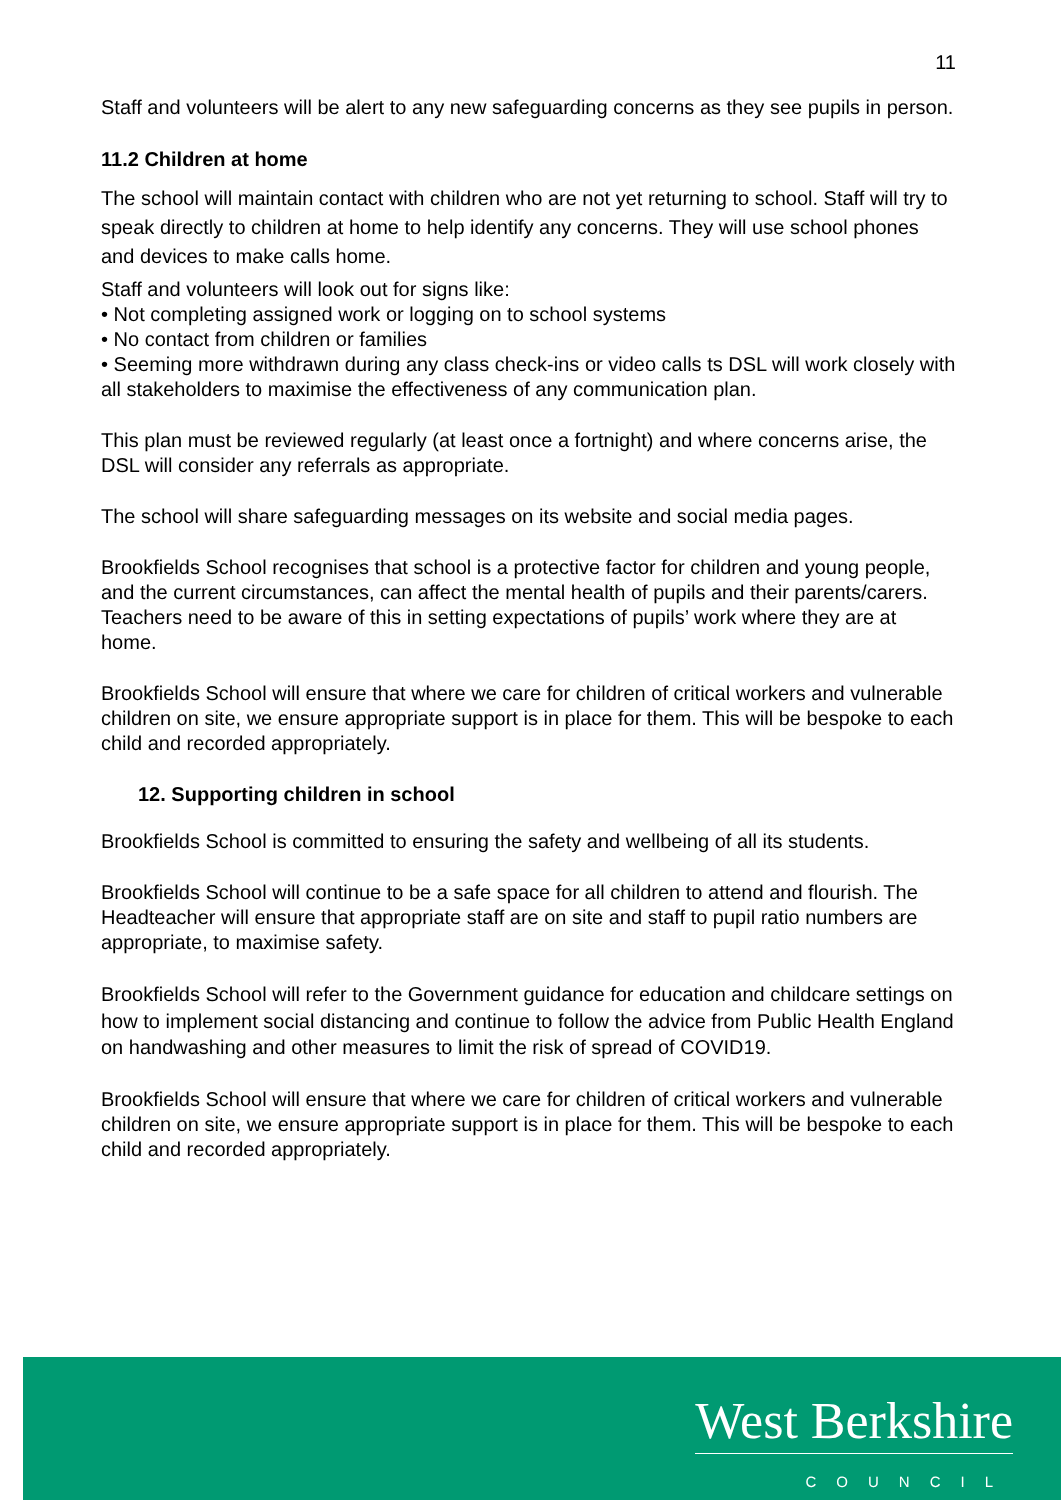11
Staff and volunteers will be alert to any new safeguarding concerns as they see pupils in person.
11.2 Children at home
The school will maintain contact with children who are not yet returning to school. Staff will try to speak directly to children at home to help identify any concerns. They will use school phones and devices to make calls home.
Staff and volunteers will look out for signs like:
• Not completing assigned work or logging on to school systems
• No contact from children or families
• Seeming more withdrawn during any class check-ins or video calls ts DSL will work closely with all stakeholders to maximise the effectiveness of any communication plan.
This plan must be reviewed regularly (at least once a fortnight) and where concerns arise, the DSL will consider any referrals as appropriate.
The school will share safeguarding messages on its website and social media pages.
Brookfields School recognises that school is a protective factor for children and young people, and the current circumstances, can affect the mental health of pupils and their parents/carers. Teachers need to be aware of this in setting expectations of pupils’ work where they are at home.
Brookfields School will ensure that where we care for children of critical workers and vulnerable children on site, we ensure appropriate support is in place for them. This will be bespoke to each child and recorded appropriately.
12. Supporting children in school
Brookfields School is committed to ensuring the safety and wellbeing of all its students.
Brookfields School will continue to be a safe space for all children to attend and flourish. The Headteacher will ensure that appropriate staff are on site and staff to pupil ratio numbers are appropriate, to maximise safety.
Brookfields School will refer to the Government guidance for education and childcare settings on how to implement social distancing and continue to follow the advice from Public Health England on handwashing and other measures to limit the risk of spread of COVID19.
Brookfields School will ensure that where we care for children of critical workers and vulnerable children on site, we ensure appropriate support is in place for them. This will be bespoke to each child and recorded appropriately.
West Berkshire
COUNCIL